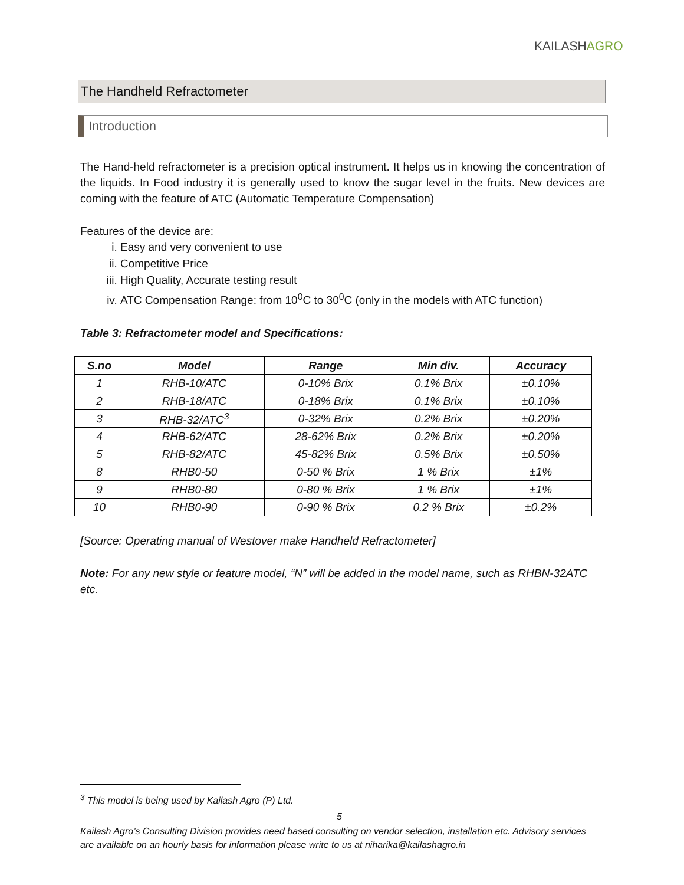KAILASH AGRO
The Handheld Refractometer
Introduction
The Hand-held refractometer is a precision optical instrument. It helps us in knowing the concentration of the liquids. In Food industry it is generally used to know the sugar level in the fruits. New devices are coming with the feature of ATC (Automatic Temperature Compensation)
Features of the device are:
i. Easy and very convenient to use
ii. Competitive Price
iii. High Quality, Accurate testing result
iv. ATC Compensation Range: from 10<sup>0</sup>C to 30<sup>0</sup>C (only in the models with ATC function)
Table 3: Refractometer model and Specifications:
| S.no | Model | Range | Min div. | Accuracy |
| --- | --- | --- | --- | --- |
| 1 | RHB-10/ATC | 0-10% Brix | 0.1% Brix | ±0.10% |
| 2 | RHB-18/ATC | 0-18% Brix | 0.1% Brix | ±0.10% |
| 3 | RHB-32/ATC<sup>3</sup> | 0-32% Brix | 0.2% Brix | ±0.20% |
| 4 | RHB-62/ATC | 28-62% Brix | 0.2% Brix | ±0.20% |
| 5 | RHB-82/ATC | 45-82% Brix | 0.5% Brix | ±0.50% |
| 8 | RHB0-50 | 0-50 % Brix | 1 % Brix | ±1% |
| 9 | RHB0-80 | 0-80 % Brix | 1 % Brix | ±1% |
| 10 | RHB0-90 | 0-90 % Brix | 0.2 % Brix | ±0.2% |
[Source: Operating manual of Westover make Handheld Refractometer]
Note: For any new style or feature model, “N” will be added in the model name, such as RHBN-32ATC etc.
<sup>3</sup> This model is being used by Kailash Agro (P) Ltd.
5
Kailash Agro’s Consulting Division provides need based consulting on vendor selection, installation etc. Advisory services are available on an hourly basis for information please write to us at niharika@kailashagro.in